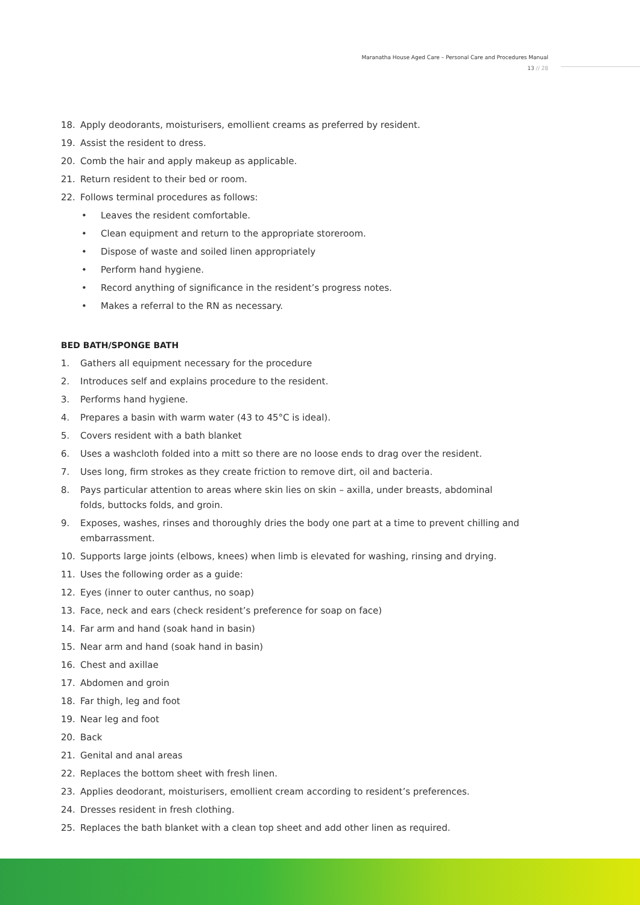Maranatha House Aged Care – Personal Care and Procedures Manual
13 // 28
18. Apply deodorants, moisturisers, emollient creams as preferred by resident.
19. Assist the resident to dress.
20. Comb the hair and apply makeup as applicable.
21. Return resident to their bed or room.
22. Follows terminal procedures as follows:
• Leaves the resident comfortable.
• Clean equipment and return to the appropriate storeroom.
• Dispose of waste and soiled linen appropriately
• Perform hand hygiene.
• Record anything of significance in the resident’s progress notes.
• Makes a referral to the RN as necessary.
BED BATH/SPONGE BATH
1. Gathers all equipment necessary for the procedure
2. Introduces self and explains procedure to the resident.
3. Performs hand hygiene.
4. Prepares a basin with warm water (43 to 45°C is ideal).
5. Covers resident with a bath blanket
6. Uses a washcloth folded into a mitt so there are no loose ends to drag over the resident.
7. Uses long, firm strokes as they create friction to remove dirt, oil and bacteria.
8. Pays particular attention to areas where skin lies on skin – axilla, under breasts, abdominal folds, buttocks folds, and groin.
9. Exposes, washes, rinses and thoroughly dries the body one part at a time to prevent chilling and embarrassment.
10. Supports large joints (elbows, knees) when limb is elevated for washing, rinsing and drying.
11. Uses the following order as a guide:
12. Eyes (inner to outer canthus, no soap)
13. Face, neck and ears (check resident’s preference for soap on face)
14. Far arm and hand (soak hand in basin)
15. Near arm and hand (soak hand in basin)
16. Chest and axillae
17. Abdomen and groin
18. Far thigh, leg and foot
19. Near leg and foot
20. Back
21. Genital and anal areas
22. Replaces the bottom sheet with fresh linen.
23. Applies deodorant, moisturisers, emollient cream according to resident’s preferences.
24. Dresses resident in fresh clothing.
25. Replaces the bath blanket with a clean top sheet and add other linen as required.